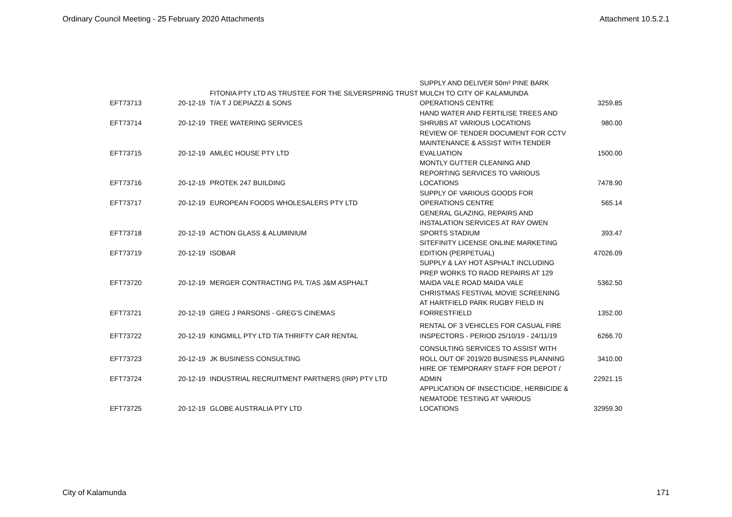Ordinary Council Meeting - 25 February 2020 Attachments Attachment 10.5.2.1
| EFT73713 | 20-12-19 | FITONIA PTY LTD AS TRUSTEE FOR THE SILVERSPRING TRUST T/A T J DEPIAZZI & SONS | SUPPLY AND DELIVER 50m³ PINE BARK MULCH TO CITY OF KALAMUNDA OPERATIONS CENTRE | 3259.85 |
| EFT73714 | 20-12-19 | TREE WATERING SERVICES | HAND WATER AND FERTILISE TREES AND SHRUBS AT VARIOUS LOCATIONS | 980.00 |
| EFT73715 | 20-12-19 | AMLEC HOUSE PTY LTD | REVIEW OF TENDER DOCUMENT FOR CCTV MAINTENANCE & ASSIST WITH TENDER EVALUATION | 1500.00 |
| EFT73716 | 20-12-19 | PROTEK 247 BUILDING | MONTLY GUTTER CLEANING AND REPORTING SERVICES TO VARIOUS LOCATIONS | 7478.90 |
| EFT73717 | 20-12-19 | EUROPEAN FOODS WHOLESALERS PTY LTD | SUPPLY OF VARIOUS GOODS FOR OPERATIONS CENTRE | 565.14 |
| EFT73718 | 20-12-19 | ACTION GLASS & ALUMINIUM | GENERAL GLAZING, REPAIRS AND INSTALATION SERVICES AT RAY OWEN SPORTS STADIUM | 393.47 |
| EFT73719 | 20-12-19 | ISOBAR | SITEFINITY LICENSE ONLINE MARKETING EDITION (PERPETUAL) | 47026.09 |
| EFT73720 | 20-12-19 | MERGER CONTRACTING P/L T/AS J&M ASPHALT | SUPPLY & LAY HOT ASPHALT INCLUDING PREP WORKS TO RAOD REPAIRS AT 129 MAIDA VALE ROAD MAIDA VALE | 5362.50 |
| EFT73721 | 20-12-19 | GREG J PARSONS - GREG'S CINEMAS | CHRISTMAS FESTIVAL MOVIE SCREENING AT HARTFIELD PARK RUGBY FIELD IN FORRESTFIELD | 1352.00 |
| EFT73722 | 20-12-19 | KINGMILL PTY LTD T/A THRIFTY CAR RENTAL | RENTAL OF 3 VEHICLES FOR CASUAL FIRE INSPECTORS - PERIOD 25/10/19 - 24/11/19 | 6266.70 |
| EFT73723 | 20-12-19 | JK BUSINESS CONSULTING | CONSULTING SERVICES TO ASSIST WITH ROLL OUT OF 2019/20 BUSINESS PLANNING | 3410.00 |
| EFT73724 | 20-12-19 | INDUSTRIAL RECRUITMENT PARTNERS (IRP) PTY LTD | HIRE OF TEMPORARY STAFF FOR DEPOT / ADMIN | 22921.15 |
| EFT73725 | 20-12-19 | GLOBE AUSTRALIA PTY LTD | APPLICATION OF INSECTICIDE, HERBICIDE & NEMATODE TESTING AT VARIOUS LOCATIONS | 32959.30 |
City of Kalamunda 171